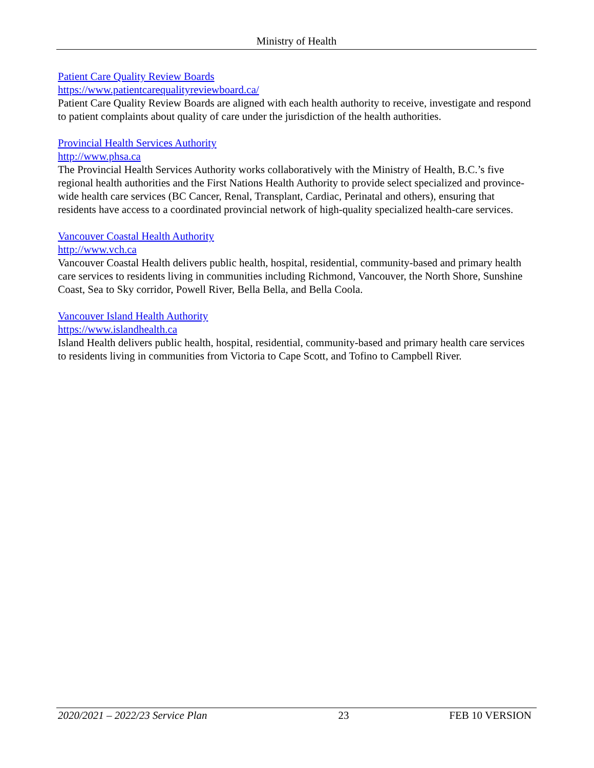Ministry of Health
Patient Care Quality Review Boards
https://www.patientcarequalityreviewboard.ca/
Patient Care Quality Review Boards are aligned with each health authority to receive, investigate and respond to patient complaints about quality of care under the jurisdiction of the health authorities.
Provincial Health Services Authority
http://www.phsa.ca
The Provincial Health Services Authority works collaboratively with the Ministry of Health, B.C.’s five regional health authorities and the First Nations Health Authority to provide select specialized and province-wide health care services (BC Cancer, Renal, Transplant, Cardiac, Perinatal and others), ensuring that residents have access to a coordinated provincial network of high-quality specialized health-care services.
Vancouver Coastal Health Authority
http://www.vch.ca
Vancouver Coastal Health delivers public health, hospital, residential, community-based and primary health care services to residents living in communities including Richmond, Vancouver, the North Shore, Sunshine Coast, Sea to Sky corridor, Powell River, Bella Bella, and Bella Coola.
Vancouver Island Health Authority
https://www.islandhealth.ca
Island Health delivers public health, hospital, residential, community-based and primary health care services to residents living in communities from Victoria to Cape Scott, and Tofino to Campbell River.
2020/2021 – 2022/23 Service Plan 23 FEB 10 VERSION